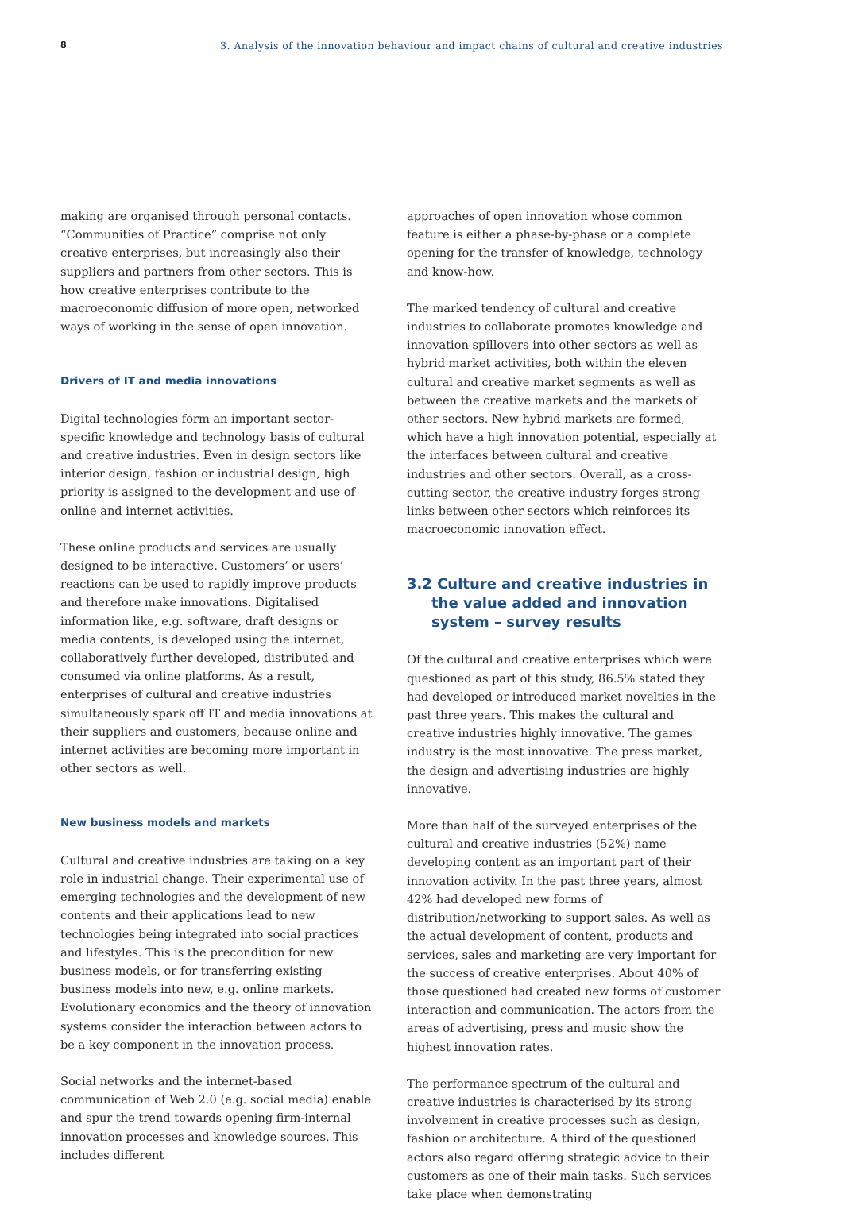8 3. Analysis of the innovation behaviour and impact chains of cultural and creative industries
making are organised through personal contacts. “Communities of Practice” comprise not only creative enterprises, but increasingly also their suppliers and partners from other sectors. This is how creative enterprises contribute to the macroeconomic diffusion of more open, networked ways of working in the sense of open innovation.
Drivers of IT and media innovations
Digital technologies form an important sector-specific knowledge and technology basis of cultural and creative industries. Even in design sectors like interior design, fashion or industrial design, high priority is assigned to the development and use of online and internet activities.
These online products and services are usually designed to be interactive. Customers’ or users’ reactions can be used to rapidly improve products and therefore make innovations. Digitalised information like, e.g. software, draft designs or media contents, is developed using the internet, collaboratively further developed, distributed and consumed via online platforms. As a result, enterprises of cultural and creative industries simultaneously spark off IT and media innovations at their suppliers and customers, because online and internet activities are becoming more important in other sectors as well.
New business models and markets
Cultural and creative industries are taking on a key role in industrial change. Their experimental use of emerging technologies and the development of new contents and their applications lead to new technologies being integrated into social practices and lifestyles. This is the precondition for new business models, or for transferring existing business models into new, e.g. online markets. Evolutionary economics and the theory of innovation systems consider the interaction between actors to be a key component in the innovation process.
Social networks and the internet-based communication of Web 2.0 (e.g. social media) enable and spur the trend towards opening firm-internal innovation processes and knowledge sources. This includes different
approaches of open innovation whose common feature is either a phase-by-phase or a complete opening for the transfer of knowledge, technology and know-how.
The marked tendency of cultural and creative industries to collaborate promotes knowledge and innovation spillovers into other sectors as well as hybrid market activities, both within the eleven cultural and creative market segments as well as between the creative markets and the markets of other sectors. New hybrid markets are formed, which have a high innovation potential, especially at the interfaces between cultural and creative industries and other sectors. Overall, as a cross-cutting sector, the creative industry forges strong links between other sectors which reinforces its macroeconomic innovation effect.
3.2 Culture and creative industries in the value added and innovation system – survey results
Of the cultural and creative enterprises which were questioned as part of this study, 86.5% stated they had developed or introduced market novelties in the past three years. This makes the cultural and creative industries highly innovative. The games industry is the most innovative. The press market, the design and advertising industries are highly innovative.
More than half of the surveyed enterprises of the cultural and creative industries (52%) name developing content as an important part of their innovation activity. In the past three years, almost 42% had developed new forms of distribution/networking to support sales. As well as the actual development of content, products and services, sales and marketing are very important for the success of creative enterprises. About 40% of those questioned had created new forms of customer interaction and communication. The actors from the areas of advertising, press and music show the highest innovation rates.
The performance spectrum of the cultural and creative industries is characterised by its strong involvement in creative processes such as design, fashion or architecture. A third of the questioned actors also regard offering strategic advice to their customers as one of their main tasks. Such services take place when demonstrating